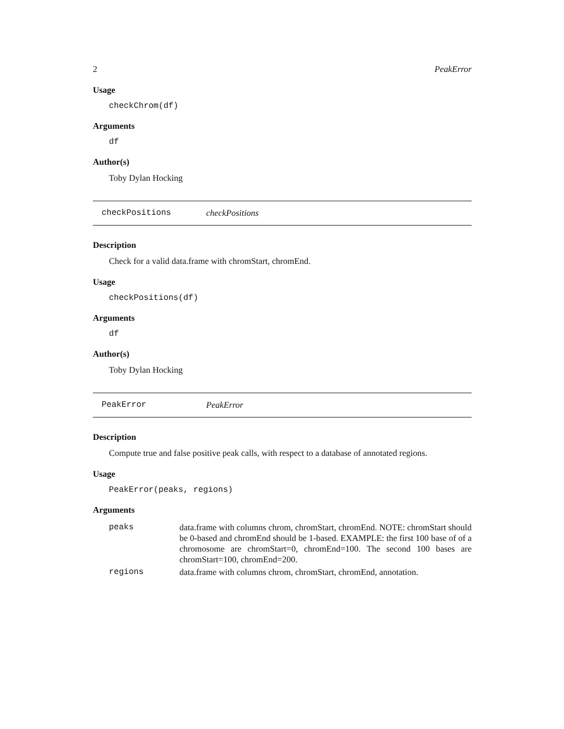2 PeakError
Usage
checkChrom(df)
Arguments
df
Author(s)
Toby Dylan Hocking
checkPositions checkPositions
Description
Check for a valid data.frame with chromStart, chromEnd.
Usage
checkPositions(df)
Arguments
df
Author(s)
Toby Dylan Hocking
PeakError PeakError
Description
Compute true and false positive peak calls, with respect to a database of annotated regions.
Usage
PeakError(peaks, regions)
Arguments
| peaks | data.frame with columns chrom, chromStart, chromEnd. NOTE: chromStart should be 0-based and chromEnd should be 1-based. EXAMPLE: the first 100 base of of a chromosome are chromStart=0, chromEnd=100. The second 100 bases are chromStart=100, chromEnd=200. |
| regions | data.frame with columns chrom, chromStart, chromEnd, annotation. |